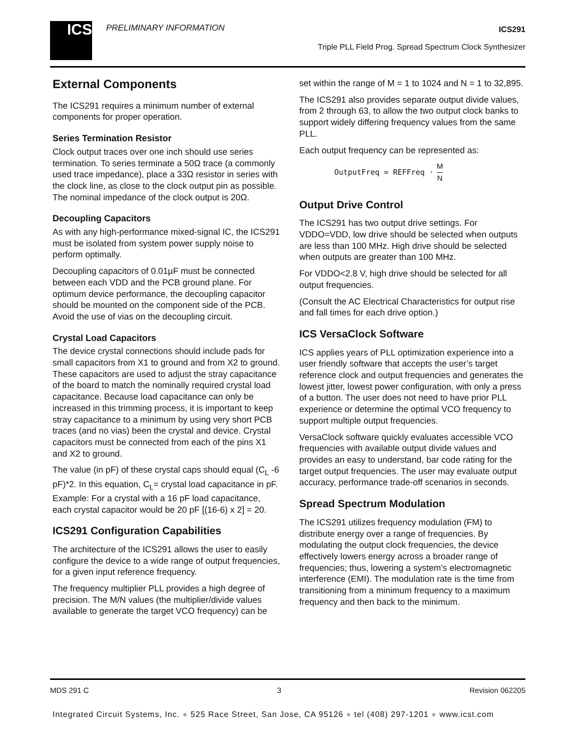ICS PRELIMINARY INFORMATION ICS291
Triple PLL Field Prog. Spread Spectrum Clock Synthesizer
External Components
The ICS291 requires a minimum number of external components for proper operation.
Series Termination Resistor
Clock output traces over one inch should use series termination. To series terminate a 50Ω trace (a commonly used trace impedance), place a 33Ω resistor in series with the clock line, as close to the clock output pin as possible. The nominal impedance of the clock output is 20Ω.
Decoupling Capacitors
As with any high-performance mixed-signal IC, the ICS291 must be isolated from system power supply noise to perform optimally.
Decoupling capacitors of 0.01µF must be connected between each VDD and the PCB ground plane. For optimum device performance, the decoupling capacitor should be mounted on the component side of the PCB. Avoid the use of vias on the decoupling circuit.
Crystal Load Capacitors
The device crystal connections should include pads for small capacitors from X1 to ground and from X2 to ground. These capacitors are used to adjust the stray capacitance of the board to match the nominally required crystal load capacitance. Because load capacitance can only be increased in this trimming process, it is important to keep stray capacitance to a minimum by using very short PCB traces (and no vias) been the crystal and device. Crystal capacitors must be connected from each of the pins X1 and X2 to ground.
The value (in pF) of these crystal caps should equal (C<sub>L</sub> -6 pF)*2. In this equation, C<sub>L</sub>= crystal load capacitance in pF. Example: For a crystal with a 16 pF load capacitance, each crystal capacitor would be 20 pF [(16-6) x 2] = 20.
ICS291 Configuration Capabilities
The architecture of the ICS291 allows the user to easily configure the device to a wide range of output frequencies, for a given input reference frequency.
The frequency multiplier PLL provides a high degree of precision. The M/N values (the multiplier/divide values available to generate the target VCO frequency) can be
set within the range of M = 1 to 1024 and N = 1 to 32,895.
The ICS291 also provides separate output divide values, from 2 through 63, to allow the two output clock banks to support widely differing frequency values from the same PLL.
Each output frequency can be represented as:
OutputFreq = REFFreq · M N
Output Drive Control
The ICS291 has two output drive settings. For VDDO=VDD, low drive should be selected when outputs are less than 100 MHz. High drive should be selected when outputs are greater than 100 MHz.
For VDDO<2.8 V, high drive should be selected for all output frequencies.
(Consult the AC Electrical Characteristics for output rise and fall times for each drive option.)
ICS VersaClock Software
ICS applies years of PLL optimization experience into a user friendly software that accepts the user’s target reference clock and output frequencies and generates the lowest jitter, lowest power configuration, with only a press of a button. The user does not need to have prior PLL experience or determine the optimal VCO frequency to support multiple output frequencies.
VersaClock software quickly evaluates accessible VCO frequencies with available output divide values and provides an easy to understand, bar code rating for the target output frequencies. The user may evaluate output accuracy, performance trade-off scenarios in seconds.
Spread Spectrum Modulation
The ICS291 utilizes frequency modulation (FM) to distribute energy over a range of frequencies. By modulating the output clock frequencies, the device effectively lowers energy across a broader range of frequencies; thus, lowering a system’s electromagnetic interference (EMI). The modulation rate is the time from transitioning from a minimum frequency to a maximum frequency and then back to the minimum.
MDS 291 C 3 Revision 062205
Integrated Circuit Systems, Inc. ● 525 Race Street, San Jose, CA 95126 ● tel (408) 297-1201 ● www.icst.com